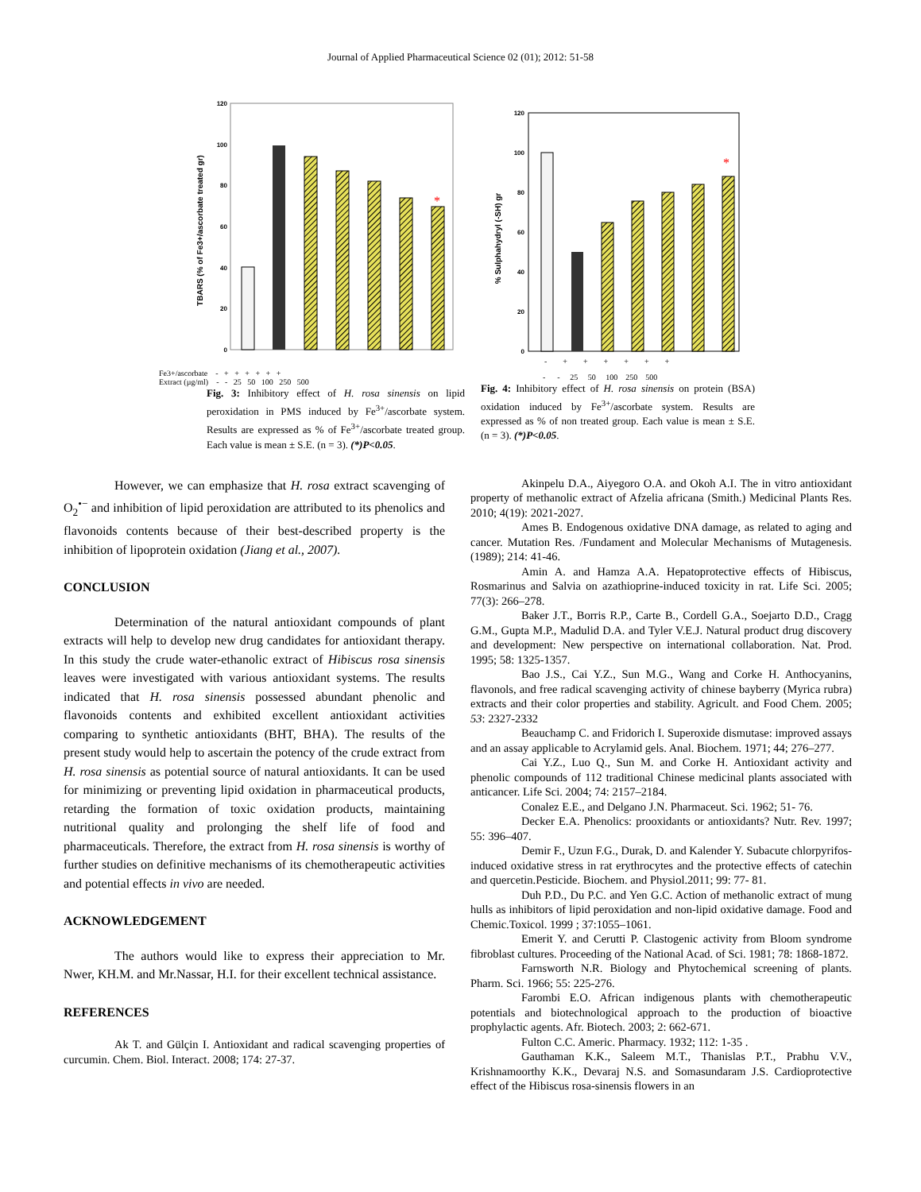Journal of Applied Pharmaceutical Science 02 (01); 2012: 51-58
0
20
40
60
80
100
120
TBARS (% of Fe3+/ascorbate treated gr)
*
Fe3+/ascorbate - + + + + + +
Extract (µg/ml) - - 25 50 100 250 500
Fig. 3: Inhibitory effect of H. rosa sinensis on lipid peroxidation in PMS induced by Fe<sup>3+</sup>/ascorbate system. Results are expressed as % of Fe<sup>3+</sup>/ascorbate treated group. Each value is mean ± S.E. (n = 3). (*)P<0.05.
0
20
40
60
80
100
120
% Sulphahydryl (-SH) gr
*
- + + + + + +
- - 25 50 100 250 500
Fig. 4: Inhibitory effect of H. rosa sinensis on protein (BSA) oxidation induced by Fe<sup>3+</sup>/ascorbate system. Results are expressed as % of non treated group. Each value is mean ± S.E. (n = 3). (*)P<0.05.
However, we can emphasize that H. rosa extract scavenging of O<sub>2</sub><sup>•−</sup> and inhibition of lipid peroxidation are attributed to its phenolics and flavonoids contents because of their best-described property is the inhibition of lipoprotein oxidation (Jiang et al., 2007).
CONCLUSION
Determination of the natural antioxidant compounds of plant extracts will help to develop new drug candidates for antioxidant therapy. In this study the crude water-ethanolic extract of Hibiscus rosa sinensis leaves were investigated with various antioxidant systems. The results indicated that H. rosa sinensis possessed abundant phenolic and flavonoids contents and exhibited excellent antioxidant activities comparing to synthetic antioxidants (BHT, BHA). The results of the present study would help to ascertain the potency of the crude extract from H. rosa sinensis as potential source of natural antioxidants. It can be used for minimizing or preventing lipid oxidation in pharmaceutical products, retarding the formation of toxic oxidation products, maintaining nutritional quality and prolonging the shelf life of food and pharmaceuticals. Therefore, the extract from H. rosa sinensis is worthy of further studies on definitive mechanisms of its chemotherapeutic activities and potential effects in vivo are needed.
ACKNOWLEDGEMENT
The authors would like to express their appreciation to Mr. Nwer, KH.M. and Mr.Nassar, H.I. for their excellent technical assistance.
REFERENCES
Ak T. and Gülçin I. Antioxidant and radical scavenging properties of curcumin. Chem. Biol. Interact. 2008; 174: 27-37.
Akinpelu D.A., Aiyegoro O.A. and Okoh A.I. The in vitro antioxidant property of methanolic extract of Afzelia africana (Smith.) Medicinal Plants Res. 2010; 4(19): 2021-2027.
Ames B. Endogenous oxidative DNA damage, as related to aging and cancer. Mutation Res. /Fundament and Molecular Mechanisms of Mutagenesis. (1989); 214: 41-46.
Amin A. and Hamza A.A. Hepatoprotective effects of Hibiscus, Rosmarinus and Salvia on azathioprine-induced toxicity in rat. Life Sci. 2005; 77(3): 266–278.
Baker J.T., Borris R.P., Carte B., Cordell G.A., Soejarto D.D., Cragg G.M., Gupta M.P., Madulid D.A. and Tyler V.E.J. Natural product drug discovery and development: New perspective on international collaboration. Nat. Prod. 1995; 58: 1325-1357.
Bao J.S., Cai Y.Z., Sun M.G., Wang and Corke H. Anthocyanins, flavonols, and free radical scavenging activity of chinese bayberry (Myrica rubra) extracts and their color properties and stability. Agricult. and Food Chem. 2005; 53: 2327-2332
Beauchamp C. and Fridorich I. Superoxide dismutase: improved assays and an assay applicable to Acrylamid gels. Anal. Biochem. 1971; 44; 276–277.
Cai Y.Z., Luo Q., Sun M. and Corke H. Antioxidant activity and phenolic compounds of 112 traditional Chinese medicinal plants associated with anticancer. Life Sci. 2004; 74: 2157–2184.
Conalez E.E., and Delgano J.N. Pharmaceut. Sci. 1962; 51- 76.
Decker E.A. Phenolics: prooxidants or antioxidants? Nutr. Rev. 1997; 55: 396–407.
Demir F., Uzun F.G., Durak, D. and Kalender Y. Subacute chlorpyrifos- induced oxidative stress in rat erythrocytes and the protective effects of catechin and quercetin.Pesticide. Biochem. and Physiol.2011; 99: 77- 81.
Duh P.D., Du P.C. and Yen G.C. Action of methanolic extract of mung hulls as inhibitors of lipid peroxidation and non-lipid oxidative damage. Food and Chemic.Toxicol. 1999 ; 37:1055–1061.
Emerit Y. and Cerutti P. Clastogenic activity from Bloom syndrome fibroblast cultures. Proceeding of the National Acad. of Sci. 1981; 78: 1868-1872.
Farnsworth N.R. Biology and Phytochemical screening of plants. Pharm. Sci. 1966; 55: 225-276.
Farombi E.O. African indigenous plants with chemotherapeutic potentials and biotechnological approach to the production of bioactive prophylactic agents. Afr. Biotech. 2003; 2: 662-671.
Fulton C.C. Americ. Pharmacy. 1932; 112: 1-35 .
Gauthaman K.K., Saleem M.T., Thanislas P.T., Prabhu V.V., Krishnamoorthy K.K., Devaraj N.S. and Somasundaram J.S. Cardioprotective effect of the Hibiscus rosa-sinensis flowers in an